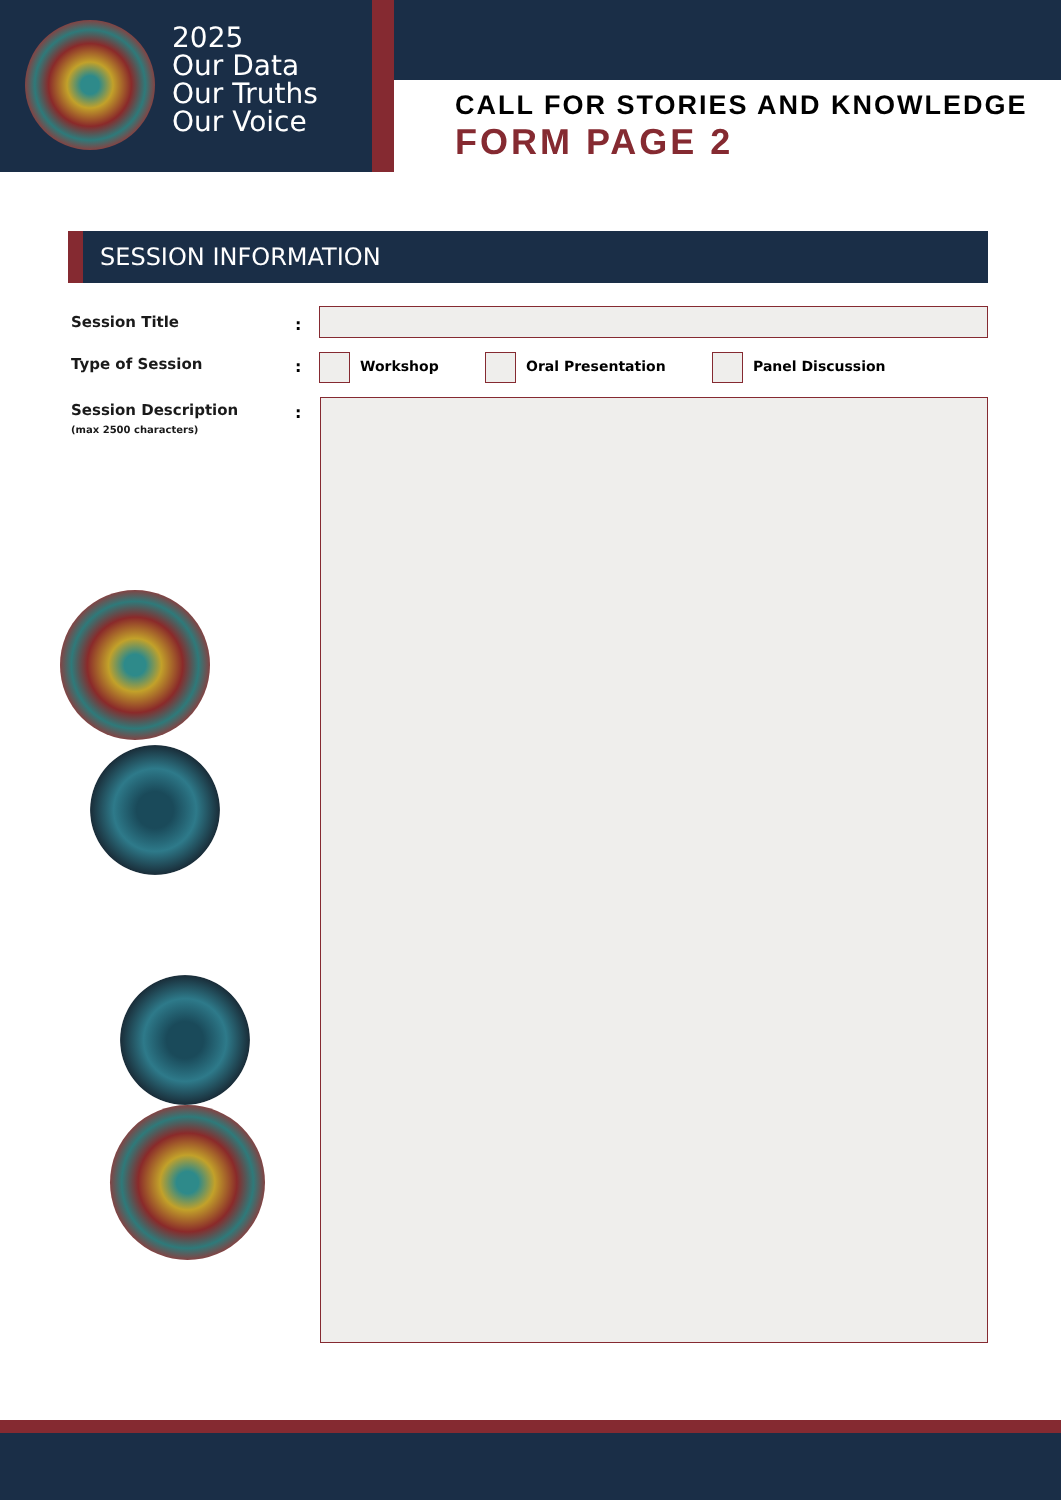2025
Our Data
Our Truths
Our Voice
CALL FOR STORIES AND KNOWLEDGE
FORM PAGE 2
SESSION INFORMATION
Session Title :
Type of Session : Workshop Oral Presentation Panel Discussion
Session Description
(max 2500 characters)
: